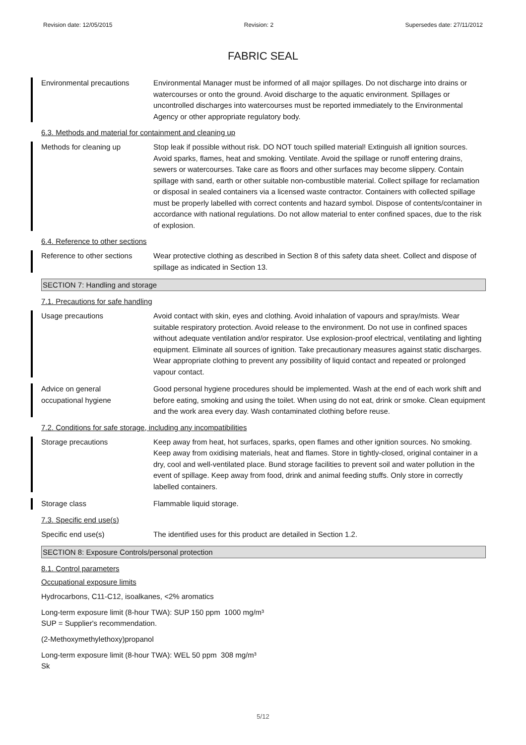Revision date: 12/05/2015 Revision: 2 Supersedes date: 27/11/2012
FABRIC SEAL
Environmental precautions Environmental Manager must be informed of all major spillages. Do not discharge into drains or watercourses or onto the ground. Avoid discharge to the aquatic environment. Spillages or uncontrolled discharges into watercourses must be reported immediately to the Environmental Agency or other appropriate regulatory body.
6.3. Methods and material for containment and cleaning up
Methods for cleaning up Stop leak if possible without risk. DO NOT touch spilled material! Extinguish all ignition sources. Avoid sparks, flames, heat and smoking. Ventilate. Avoid the spillage or runoff entering drains, sewers or watercourses. Take care as floors and other surfaces may become slippery. Contain spillage with sand, earth or other suitable non-combustible material. Collect spillage for reclamation or disposal in sealed containers via a licensed waste contractor. Containers with collected spillage must be properly labelled with correct contents and hazard symbol. Dispose of contents/container in accordance with national regulations. Do not allow material to enter confined spaces, due to the risk of explosion.
6.4. Reference to other sections
Reference to other sections
Wear protective clothing as described in Section 8 of this safety data sheet. Collect and dispose of spillage as indicated in Section 13.
SECTION 7: Handling and storage
7.1. Precautions for safe handling
Usage precautions Avoid contact with skin, eyes and clothing. Avoid inhalation of vapours and spray/mists. Wear suitable respiratory protection. Avoid release to the environment. Do not use in confined spaces without adequate ventilation and/or respirator. Use explosion-proof electrical, ventilating and lighting equipment. Eliminate all sources of ignition. Take precautionary measures against static discharges. Wear appropriate clothing to prevent any possibility of liquid contact and repeated or prolonged vapour contact.
Advice on general
occupational hygiene
Good personal hygiene procedures should be implemented. Wash at the end of each work shift and before eating, smoking and using the toilet. When using do not eat, drink or smoke. Clean equipment and the work area every day. Wash contaminated clothing before reuse.
7.2. Conditions for safe storage, including any incompatibilities
Storage precautions Keep away from heat, hot surfaces, sparks, open flames and other ignition sources. No smoking. Keep away from oxidising materials, heat and flames. Store in tightly-closed, original container in a dry, cool and well-ventilated place. Bund storage facilities to prevent soil and water pollution in the event of spillage. Keep away from food, drink and animal feeding stuffs. Only store in correctly labelled containers.
Storage class Flammable liquid storage.
7.3. Specific end use(s)
Specific end use(s) The identified uses for this product are detailed in Section 1.2.
SECTION 8: Exposure Controls/personal protection
8.1. Control parameters
Occupational exposure limits
Hydrocarbons, C11-C12, isoalkanes, <2% aromatics
Long-term exposure limit (8-hour TWA): SUP 150 ppm 1000 mg/m³
SUP = Supplier's recommendation.
(2-Methoxymethylethoxy)propanol
Long-term exposure limit (8-hour TWA): WEL 50 ppm 308 mg/m³
Sk
5/12